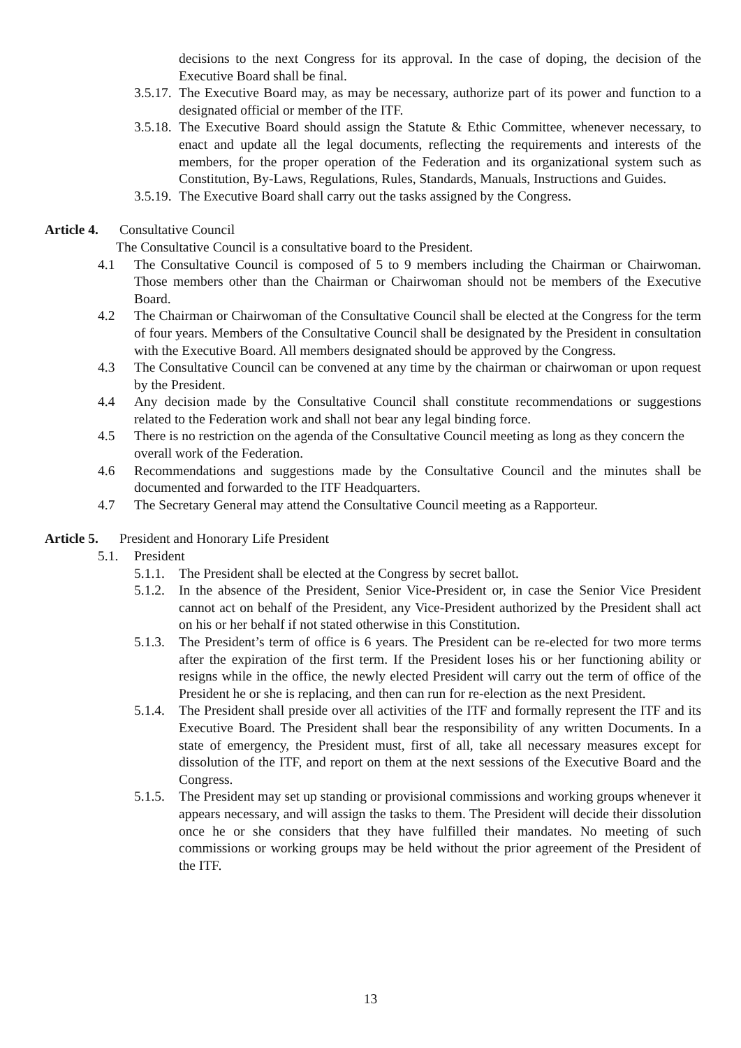decisions to the next Congress for its approval. In the case of doping, the decision of the Executive Board shall be final.
3.5.17. The Executive Board may, as may be necessary, authorize part of its power and function to a designated official or member of the ITF.
3.5.18. The Executive Board should assign the Statute & Ethic Committee, whenever necessary, to enact and update all the legal documents, reflecting the requirements and interests of the members, for the proper operation of the Federation and its organizational system such as Constitution, By-Laws, Regulations, Rules, Standards, Manuals, Instructions and Guides.
3.5.19. The Executive Board shall carry out the tasks assigned by the Congress.
Article 4. Consultative Council
The Consultative Council is a consultative board to the President.
4.1 The Consultative Council is composed of 5 to 9 members including the Chairman or Chairwoman. Those members other than the Chairman or Chairwoman should not be members of the Executive Board.
4.2 The Chairman or Chairwoman of the Consultative Council shall be elected at the Congress for the term of four years. Members of the Consultative Council shall be designated by the President in consultation with the Executive Board. All members designated should be approved by the Congress.
4.3 The Consultative Council can be convened at any time by the chairman or chairwoman or upon request by the President.
4.4 Any decision made by the Consultative Council shall constitute recommendations or suggestions related to the Federation work and shall not bear any legal binding force.
4.5 There is no restriction on the agenda of the Consultative Council meeting as long as they concern the overall work of the Federation.
4.6 Recommendations and suggestions made by the Consultative Council and the minutes shall be documented and forwarded to the ITF Headquarters.
4.7 The Secretary General may attend the Consultative Council meeting as a Rapporteur.
Article 5. President and Honorary Life President
5.1. President
5.1.1. The President shall be elected at the Congress by secret ballot.
5.1.2. In the absence of the President, Senior Vice-President or, in case the Senior Vice President cannot act on behalf of the President, any Vice-President authorized by the President shall act on his or her behalf if not stated otherwise in this Constitution.
5.1.3. The President’s term of office is 6 years. The President can be re-elected for two more terms after the expiration of the first term. If the President loses his or her functioning ability or resigns while in the office, the newly elected President will carry out the term of office of the President he or she is replacing, and then can run for re-election as the next President.
5.1.4. The President shall preside over all activities of the ITF and formally represent the ITF and its Executive Board. The President shall bear the responsibility of any written Documents. In a state of emergency, the President must, first of all, take all necessary measures except for dissolution of the ITF, and report on them at the next sessions of the Executive Board and the Congress.
5.1.5. The President may set up standing or provisional commissions and working groups whenever it appears necessary, and will assign the tasks to them. The President will decide their dissolution once he or she considers that they have fulfilled their mandates. No meeting of such commissions or working groups may be held without the prior agreement of the President of the ITF.
13